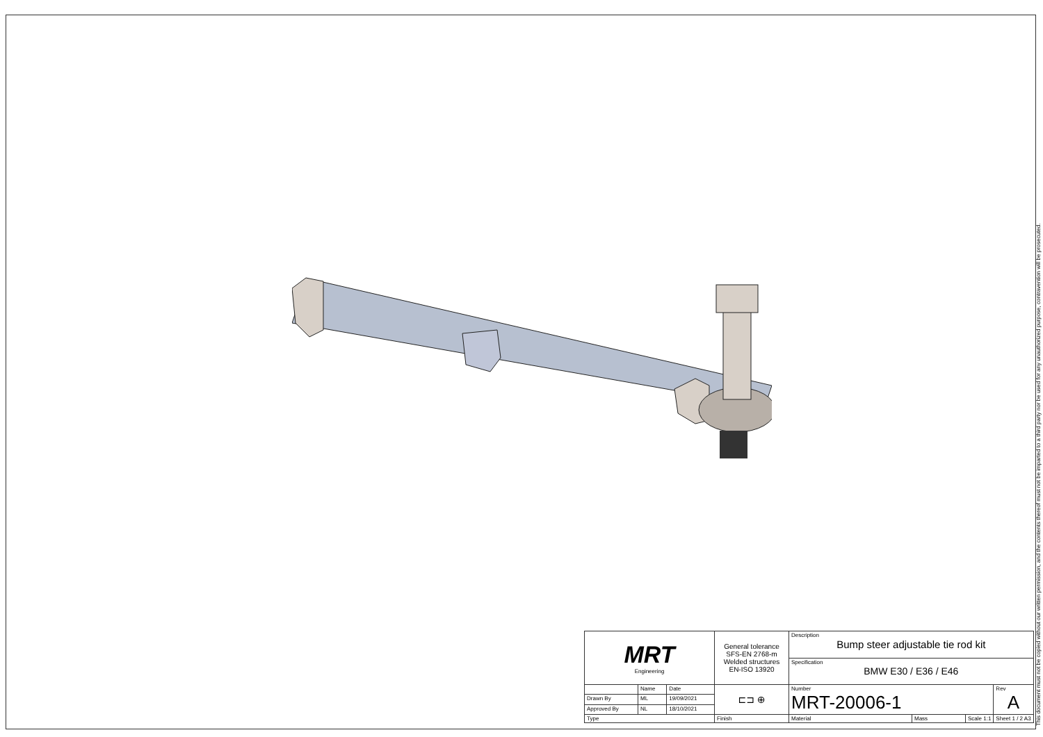| MRT Engineering | | | General tolerance SFS-EN 2768-m Welded structures EN-ISO 13920 | Description Bump steer adjustable tie rod kit | | | |
| | | | | Specification BMW E30 / E36 / E46 | | | |
| | Name | Date | ⊏⊐ ⊕ | Number MRT-20006-1 | | | Rev A |
| Drawn By | ML | 19/09/2021 | | | | | |
| Approved By | NL | 18/10/2021 | | | | | |
| Type | | | Finish | Material | Mass | Scale 1:1 | Sheet 1 / 2 A3 |
This document must not be copied without our written permission, and the contents thereof must not be imparted to a third party nor be used for any unauthorized purpose, contravention will be prosecuted.